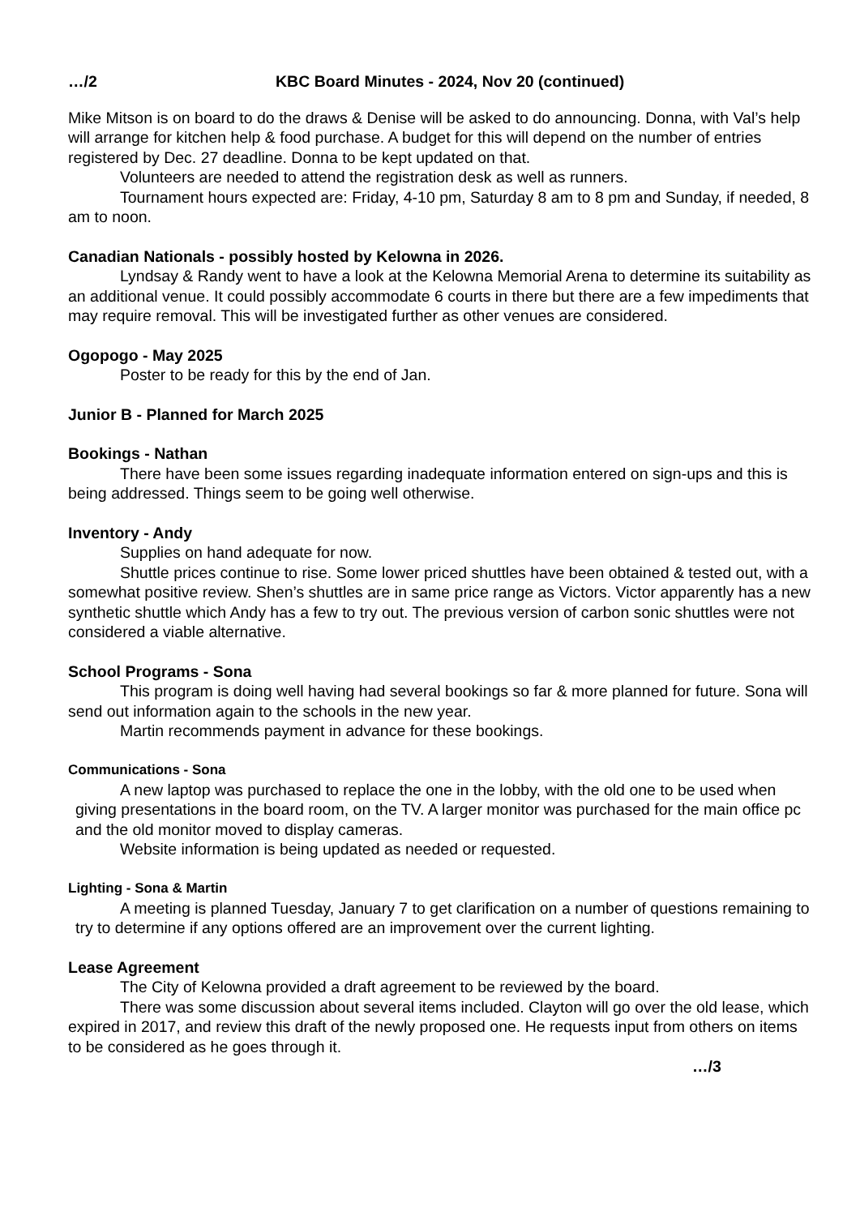…/2 KBC Board Minutes - 2024, Nov 20 (continued)
Mike Mitson is on board to do the draws & Denise will be asked to do announcing. Donna, with Val’s help will arrange for kitchen help & food purchase. A budget for this will depend on the number of entries registered by Dec. 27 deadline. Donna to be kept updated on that.
Volunteers are needed to attend the registration desk as well as runners.
Tournament hours expected are: Friday, 4-10 pm, Saturday 8 am to 8 pm and Sunday, if needed, 8 am to noon.
Canadian Nationals - possibly hosted by Kelowna in 2026.
Lyndsay & Randy went to have a look at the Kelowna Memorial Arena to determine its suitability as an additional venue. It could possibly accommodate 6 courts in there but there are a few impediments that may require removal. This will be investigated further as other venues are considered.
Ogopogo - May 2025
Poster to be ready for this by the end of Jan.
Junior B - Planned for March 2025
Bookings - Nathan
There have been some issues regarding inadequate information entered on sign-ups and this is being addressed. Things seem to be going well otherwise.
Inventory - Andy
Supplies on hand adequate for now.
Shuttle prices continue to rise. Some lower priced shuttles have been obtained & tested out, with a somewhat positive review. Shen’s shuttles are in same price range as Victors. Victor apparently has a new synthetic shuttle which Andy has a few to try out. The previous version of carbon sonic shuttles were not considered a viable alternative.
School Programs - Sona
This program is doing well having had several bookings so far & more planned for future. Sona will send out information again to the schools in the new year.
Martin recommends payment in advance for these bookings.
Communications - Sona
A new laptop was purchased to replace the one in the lobby, with the old one to be used when giving presentations in the board room, on the TV. A larger monitor was purchased for the main office pc and the old monitor moved to display cameras.
Website information is being updated as needed or requested.
Lighting - Sona & Martin
A meeting is planned Tuesday, January 7 to get clarification on a number of questions remaining to try to determine if any options offered are an improvement over the current lighting.
Lease Agreement
The City of Kelowna provided a draft agreement to be reviewed by the board.
There was some discussion about several items included. Clayton will go over the old lease, which expired in 2017, and review this draft of the newly proposed one. He requests input from others on items to be considered as he goes through it.
…/3